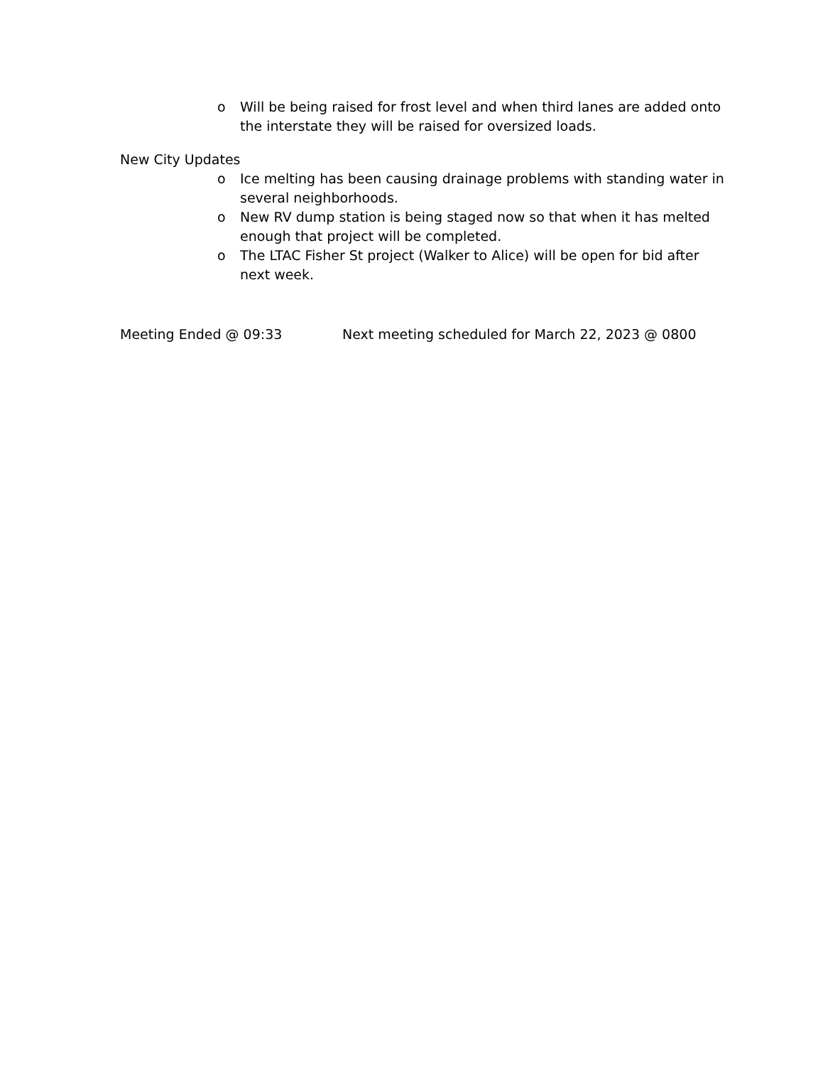o Will be being raised for frost level and when third lanes are added onto the interstate they will be raised for oversized loads.
New City Updates
o Ice melting has been causing drainage problems with standing water in several neighborhoods.
o New RV dump station is being staged now so that when it has melted enough that project will be completed.
o The LTAC Fisher St project (Walker to Alice) will be open for bid after next week.
Meeting Ended @ 09:33 Next meeting scheduled for March 22, 2023 @ 0800